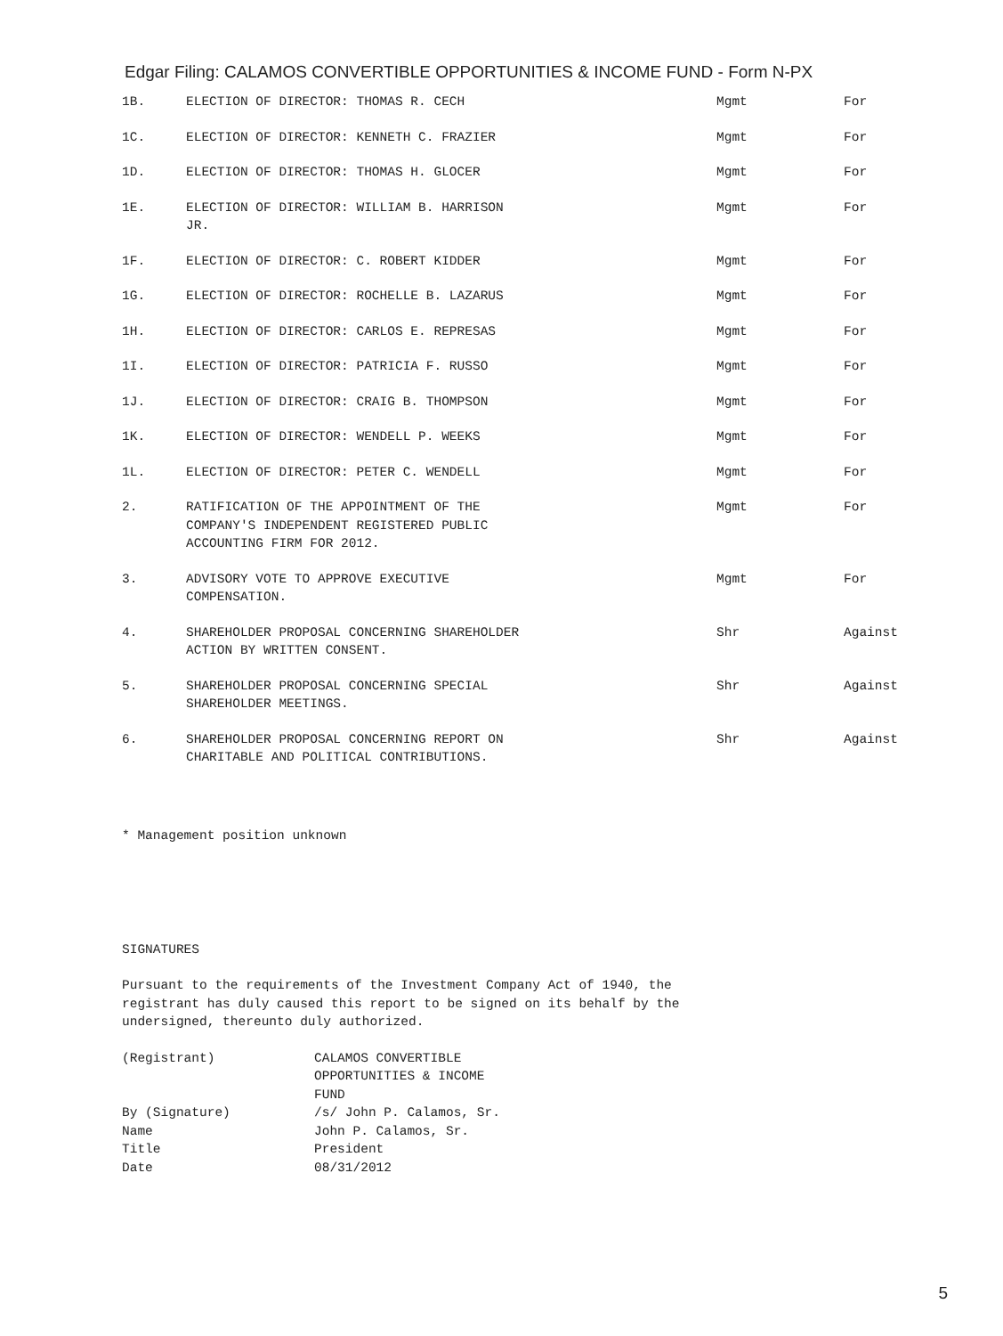Edgar Filing: CALAMOS CONVERTIBLE OPPORTUNITIES & INCOME FUND - Form N-PX
| 1B. | ELECTION OF DIRECTOR: THOMAS R. CECH | Mgmt | For |
| 1C. | ELECTION OF DIRECTOR: KENNETH C. FRAZIER | Mgmt | For |
| 1D. | ELECTION OF DIRECTOR: THOMAS H. GLOCER | Mgmt | For |
| 1E. | ELECTION OF DIRECTOR: WILLIAM B. HARRISON JR. | Mgmt | For |
| 1F. | ELECTION OF DIRECTOR: C. ROBERT KIDDER | Mgmt | For |
| 1G. | ELECTION OF DIRECTOR: ROCHELLE B. LAZARUS | Mgmt | For |
| 1H. | ELECTION OF DIRECTOR: CARLOS E. REPRESAS | Mgmt | For |
| 1I. | ELECTION OF DIRECTOR: PATRICIA F. RUSSO | Mgmt | For |
| 1J. | ELECTION OF DIRECTOR: CRAIG B. THOMPSON | Mgmt | For |
| 1K. | ELECTION OF DIRECTOR: WENDELL P. WEEKS | Mgmt | For |
| 1L. | ELECTION OF DIRECTOR: PETER C. WENDELL | Mgmt | For |
| 2. | RATIFICATION OF THE APPOINTMENT OF THE COMPANY'S INDEPENDENT REGISTERED PUBLIC ACCOUNTING FIRM FOR 2012. | Mgmt | For |
| 3. | ADVISORY VOTE TO APPROVE EXECUTIVE COMPENSATION. | Mgmt | For |
| 4. | SHAREHOLDER PROPOSAL CONCERNING SHAREHOLDER ACTION BY WRITTEN CONSENT. | Shr | Against |
| 5. | SHAREHOLDER PROPOSAL CONCERNING SPECIAL SHAREHOLDER MEETINGS. | Shr | Against |
| 6. | SHAREHOLDER PROPOSAL CONCERNING REPORT ON CHARITABLE AND POLITICAL CONTRIBUTIONS. | Shr | Against |
* Management position unknown
SIGNATURES
Pursuant to the requirements of the Investment Company Act of 1940, the
registrant has duly caused this report to be signed on its behalf by the
undersigned, thereunto duly authorized.
| (Registrant) | CALAMOS CONVERTIBLE OPPORTUNITIES & INCOME FUND |
| By (Signature) | /s/ John P. Calamos, Sr. |
| Name | John P. Calamos, Sr. |
| Title | President |
| Date | 08/31/2012 |
5